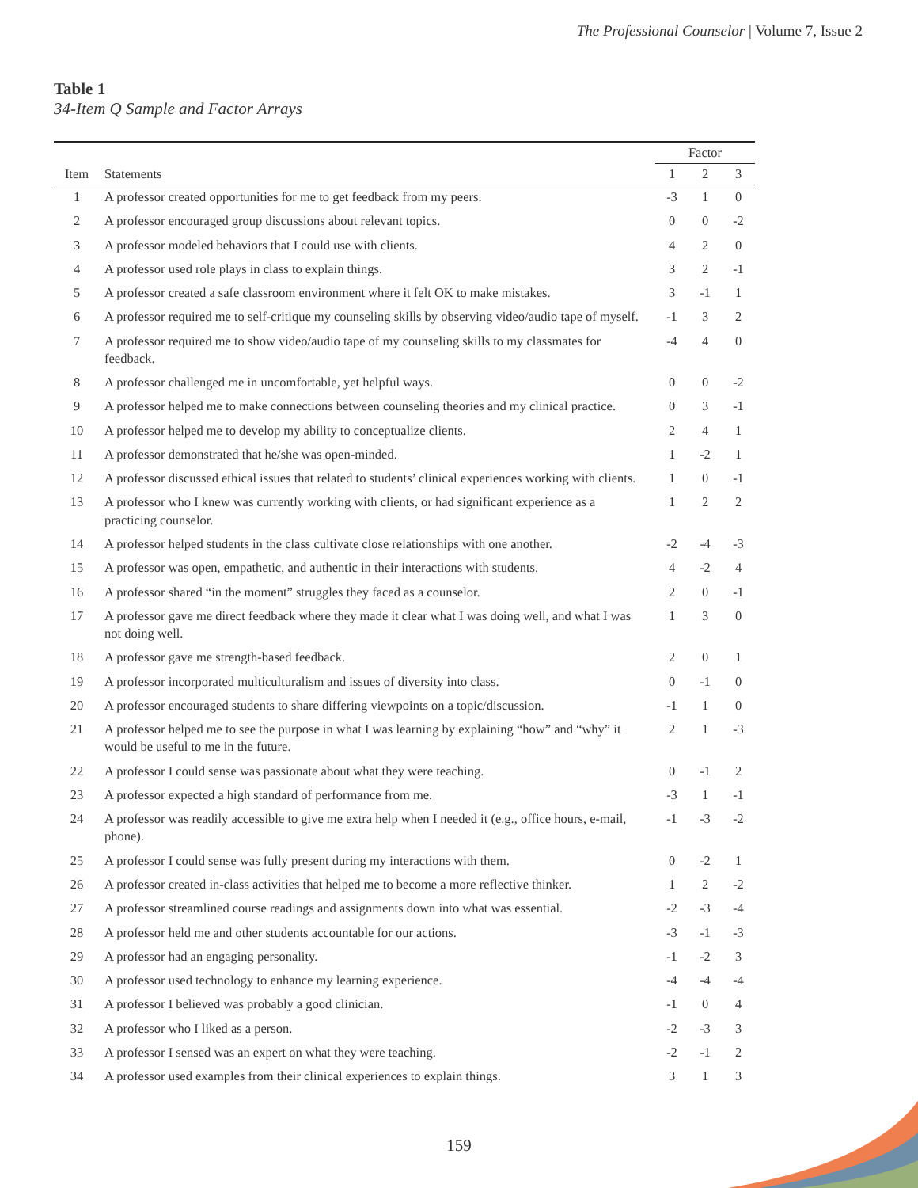The Professional Counselor | Volume 7, Issue 2
Table 1
34-Item Q Sample and Factor Arrays
| | | Factor | | |
| --- | --- | --- | --- | --- |
| Item | Statements | 1 | 2 | 3 |
| 1 | A professor created opportunities for me to get feedback from my peers. | -3 | 1 | 0 |
| 2 | A professor encouraged group discussions about relevant topics. | 0 | 0 | -2 |
| 3 | A professor modeled behaviors that I could use with clients. | 4 | 2 | 0 |
| 4 | A professor used role plays in class to explain things. | 3 | 2 | -1 |
| 5 | A professor created a safe classroom environment where it felt OK to make mistakes. | 3 | -1 | 1 |
| 6 | A professor required me to self-critique my counseling skills by observing video/audio tape of myself. | -1 | 3 | 2 |
| 7 | A professor required me to show video/audio tape of my counseling skills to my classmates for feedback. | -4 | 4 | 0 |
| 8 | A professor challenged me in uncomfortable, yet helpful ways. | 0 | 0 | -2 |
| 9 | A professor helped me to make connections between counseling theories and my clinical practice. | 0 | 3 | -1 |
| 10 | A professor helped me to develop my ability to conceptualize clients. | 2 | 4 | 1 |
| 11 | A professor demonstrated that he/she was open-minded. | 1 | -2 | 1 |
| 12 | A professor discussed ethical issues that related to students’ clinical experiences working with clients. | 1 | 0 | -1 |
| 13 | A professor who I knew was currently working with clients, or had significant experience as a practicing counselor. | 1 | 2 | 2 |
| 14 | A professor helped students in the class cultivate close relationships with one another. | -2 | -4 | -3 |
| 15 | A professor was open, empathetic, and authentic in their interactions with students. | 4 | -2 | 4 |
| 16 | A professor shared “in the moment” struggles they faced as a counselor. | 2 | 0 | -1 |
| 17 | A professor gave me direct feedback where they made it clear what I was doing well, and what I was not doing well. | 1 | 3 | 0 |
| 18 | A professor gave me strength-based feedback. | 2 | 0 | 1 |
| 19 | A professor incorporated multiculturalism and issues of diversity into class. | 0 | -1 | 0 |
| 20 | A professor encouraged students to share differing viewpoints on a topic/discussion. | -1 | 1 | 0 |
| 21 | A professor helped me to see the purpose in what I was learning by explaining “how” and “why” it would be useful to me in the future. | 2 | 1 | -3 |
| 22 | A professor I could sense was passionate about what they were teaching. | 0 | -1 | 2 |
| 23 | A professor expected a high standard of performance from me. | -3 | 1 | -1 |
| 24 | A professor was readily accessible to give me extra help when I needed it (e.g., office hours, e-mail, phone). | -1 | -3 | -2 |
| 25 | A professor I could sense was fully present during my interactions with them. | 0 | -2 | 1 |
| 26 | A professor created in-class activities that helped me to become a more reflective thinker. | 1 | 2 | -2 |
| 27 | A professor streamlined course readings and assignments down into what was essential. | -2 | -3 | -4 |
| 28 | A professor held me and other students accountable for our actions. | -3 | -1 | -3 |
| 29 | A professor had an engaging personality. | -1 | -2 | 3 |
| 30 | A professor used technology to enhance my learning experience. | -4 | -4 | -4 |
| 31 | A professor I believed was probably a good clinician. | -1 | 0 | 4 |
| 32 | A professor who I liked as a person. | -2 | -3 | 3 |
| 33 | A professor I sensed was an expert on what they were teaching. | -2 | -1 | 2 |
| 34 | A professor used examples from their clinical experiences to explain things. | 3 | 1 | 3 |
159